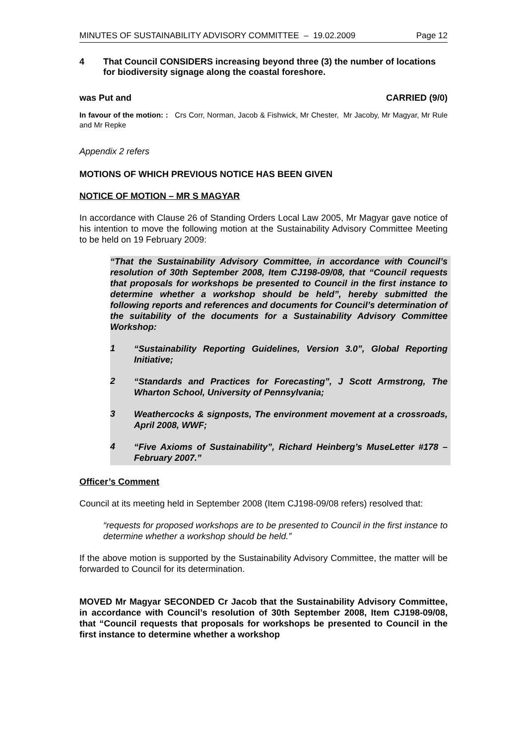MINUTES OF SUSTAINABILITY ADVISORY COMMITTEE – 19.02.2009 Page 12
4 That Council CONSIDERS increasing beyond three (3) the number of locations for biodiversity signage along the coastal foreshore.
was Put and CARRIED (9/0)
In favour of the motion: : Crs Corr, Norman, Jacob & Fishwick, Mr Chester, Mr Jacoby, Mr Magyar, Mr Rule and Mr Repke
Appendix 2 refers
MOTIONS OF WHICH PREVIOUS NOTICE HAS BEEN GIVEN
NOTICE OF MOTION – MR S MAGYAR
In accordance with Clause 26 of Standing Orders Local Law 2005, Mr Magyar gave notice of his intention to move the following motion at the Sustainability Advisory Committee Meeting to be held on 19 February 2009:
“That the Sustainability Advisory Committee, in accordance with Council’s resolution of 30th September 2008, Item CJ198-09/08, that “Council requests that proposals for workshops be presented to Council in the first instance to determine whether a workshop should be held”, hereby submitted the following reports and references and documents for Council’s determination of the suitability of the documents for a Sustainability Advisory Committee Workshop:
1
“Sustainability Reporting Guidelines, Version 3.0”, Global Reporting Initiative;
2
“Standards and Practices for Forecasting”, J Scott Armstrong, The Wharton School, University of Pennsylvania;
3
Weathercocks & signposts, The environment movement at a crossroads, April 2008, WWF;
4
“Five Axioms of Sustainability”, Richard Heinberg’s MuseLetter #178 – February 2007.”
Officer’s Comment
Council at its meeting held in September 2008 (Item CJ198-09/08 refers) resolved that:
“requests for proposed workshops are to be presented to Council in the first instance to determine whether a workshop should be held.”
If the above motion is supported by the Sustainability Advisory Committee, the matter will be forwarded to Council for its determination.
MOVED Mr Magyar SECONDED Cr Jacob that the Sustainability Advisory Committee, in accordance with Council’s resolution of 30th September 2008, Item CJ198-09/08, that “Council requests that proposals for workshops be presented to Council in the first instance to determine whether a workshop